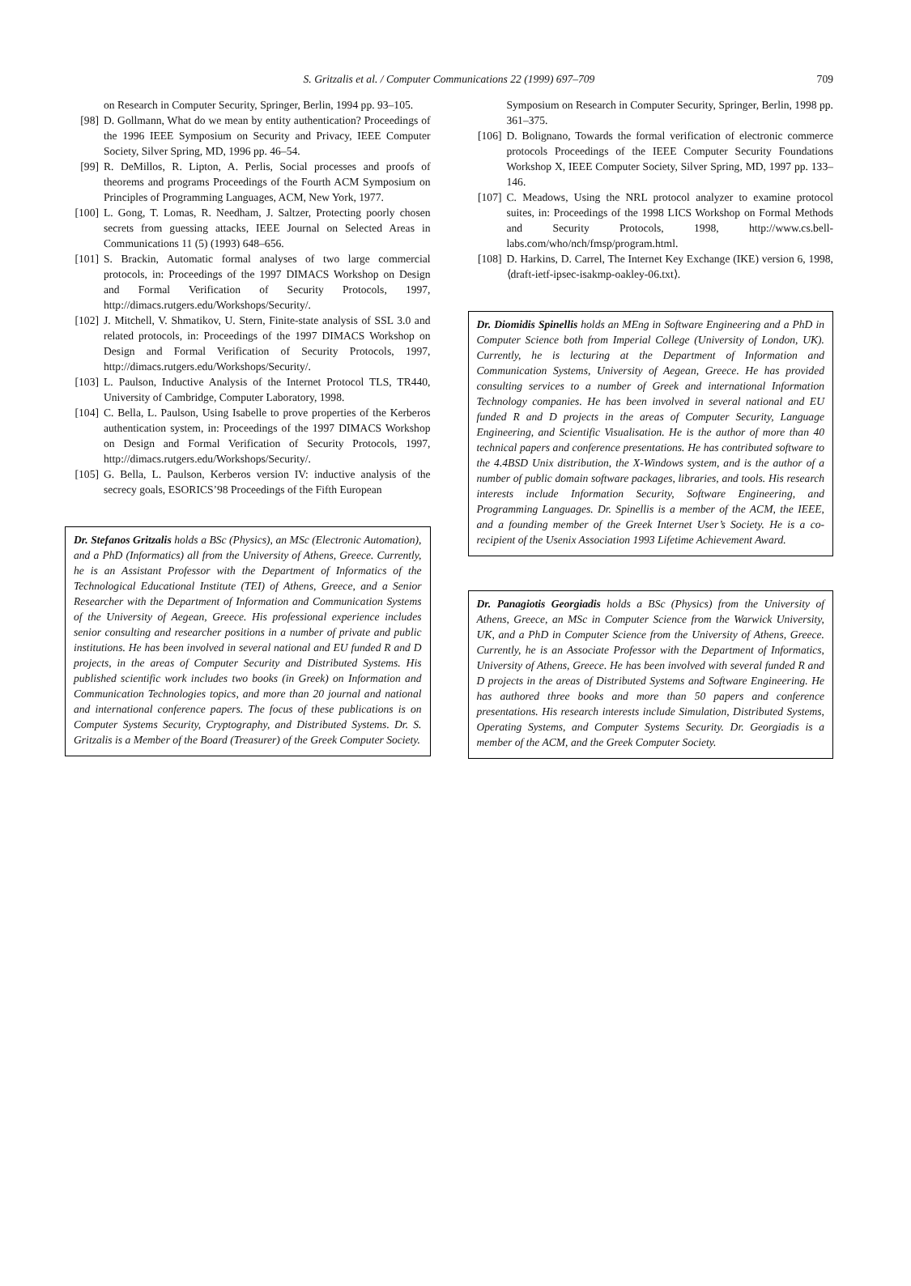S. Gritzalis et al. / Computer Communications 22 (1999) 697–709 709
on Research in Computer Security, Springer, Berlin, 1994 pp. 93–105.
[98] D. Gollmann, What do we mean by entity authentication? Proceedings of the 1996 IEEE Symposium on Security and Privacy, IEEE Computer Society, Silver Spring, MD, 1996 pp. 46–54.
[99] R. DeMillos, R. Lipton, A. Perlis, Social processes and proofs of theorems and programs Proceedings of the Fourth ACM Symposium on Principles of Programming Languages, ACM, New York, 1977.
[100] L. Gong, T. Lomas, R. Needham, J. Saltzer, Protecting poorly chosen secrets from guessing attacks, IEEE Journal on Selected Areas in Communications 11 (5) (1993) 648–656.
[101] S. Brackin, Automatic formal analyses of two large commercial protocols, in: Proceedings of the 1997 DIMACS Workshop on Design and Formal Verification of Security Protocols, 1997, http://dimacs.rutgers.edu/Workshops/Security/.
[102] J. Mitchell, V. Shmatikov, U. Stern, Finite-state analysis of SSL 3.0 and related protocols, in: Proceedings of the 1997 DIMACS Workshop on Design and Formal Verification of Security Protocols, 1997, http://dimacs.rutgers.edu/Workshops/Security/.
[103] L. Paulson, Inductive Analysis of the Internet Protocol TLS, TR440, University of Cambridge, Computer Laboratory, 1998.
[104] C. Bella, L. Paulson, Using Isabelle to prove properties of the Kerberos authentication system, in: Proceedings of the 1997 DIMACS Workshop on Design and Formal Verification of Security Protocols, 1997, http://dimacs.rutgers.edu/Workshops/Security/.
[105] G. Bella, L. Paulson, Kerberos version IV: inductive analysis of the secrecy goals, ESORICS’98 Proceedings of the Fifth European
Dr. Stefanos Gritzalis holds a BSc (Physics), an MSc (Electronic Automation), and a PhD (Informatics) all from the University of Athens, Greece. Currently, he is an Assistant Professor with the Department of Informatics of the Technological Educational Institute (TEI) of Athens, Greece, and a Senior Researcher with the Department of Information and Communication Systems of the University of Aegean, Greece. His professional experience includes senior consulting and researcher positions in a number of private and public institutions. He has been involved in several national and EU funded R and D projects, in the areas of Computer Security and Distributed Systems. His published scientific work includes two books (in Greek) on Information and Communication Technologies topics, and more than 20 journal and national and international conference papers. The focus of these publications is on Computer Systems Security, Cryptography, and Distributed Systems. Dr. S. Gritzalis is a Member of the Board (Treasurer) of the Greek Computer Society.
Symposium on Research in Computer Security, Springer, Berlin, 1998 pp. 361–375.
[106] D. Bolignano, Towards the formal verification of electronic commerce protocols Proceedings of the IEEE Computer Security Foundations Workshop X, IEEE Computer Society, Silver Spring, MD, 1997 pp. 133–146.
[107] C. Meadows, Using the NRL protocol analyzer to examine protocol suites, in: Proceedings of the 1998 LICS Workshop on Formal Methods and Security Protocols, 1998, http://www.cs.bell-labs.com/who/nch/fmsp/program.html.
[108] D. Harkins, D. Carrel, The Internet Key Exchange (IKE) version 6, 1998, ⟨draft-ietf-ipsec-isakmp-oakley-06.txt⟩.
Dr. Diomidis Spinellis holds an MEng in Software Engineering and a PhD in Computer Science both from Imperial College (University of London, UK). Currently, he is lecturing at the Department of Information and Communication Systems, University of Aegean, Greece. He has provided consulting services to a number of Greek and international Information Technology companies. He has been involved in several national and EU funded R and D projects in the areas of Computer Security, Language Engineering, and Scientific Visualisation. He is the author of more than 40 technical papers and conference presentations. He has contributed software to the 4.4BSD Unix distribution, the X-Windows system, and is the author of a number of public domain software packages, libraries, and tools. His research interests include Information Security, Software Engineering, and Programming Languages. Dr. Spinellis is a member of the ACM, the IEEE, and a founding member of the Greek Internet User’s Society. He is a co-recipient of the Usenix Association 1993 Lifetime Achievement Award.
Dr. Panagiotis Georgiadis holds a BSc (Physics) from the University of Athens, Greece, an MSc in Computer Science from the Warwick University, UK, and a PhD in Computer Science from the University of Athens, Greece. Currently, he is an Associate Professor with the Department of Informatics, University of Athens, Greece. He has been involved with several funded R and D projects in the areas of Distributed Systems and Software Engineering. He has authored three books and more than 50 papers and conference presentations. His research interests include Simulation, Distributed Systems, Operating Systems, and Computer Systems Security. Dr. Georgiadis is a member of the ACM, and the Greek Computer Society.